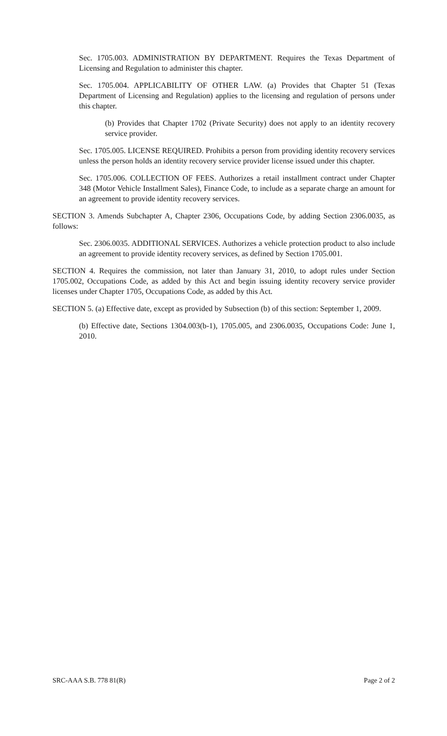Sec. 1705.003. ADMINISTRATION BY DEPARTMENT. Requires the Texas Department of Licensing and Regulation to administer this chapter.
Sec. 1705.004. APPLICABILITY OF OTHER LAW. (a) Provides that Chapter 51 (Texas Department of Licensing and Regulation) applies to the licensing and regulation of persons under this chapter.
(b) Provides that Chapter 1702 (Private Security) does not apply to an identity recovery service provider.
Sec. 1705.005. LICENSE REQUIRED. Prohibits a person from providing identity recovery services unless the person holds an identity recovery service provider license issued under this chapter.
Sec. 1705.006. COLLECTION OF FEES. Authorizes a retail installment contract under Chapter 348 (Motor Vehicle Installment Sales), Finance Code, to include as a separate charge an amount for an agreement to provide identity recovery services.
SECTION 3. Amends Subchapter A, Chapter 2306, Occupations Code, by adding Section 2306.0035, as follows:
Sec. 2306.0035. ADDITIONAL SERVICES. Authorizes a vehicle protection product to also include an agreement to provide identity recovery services, as defined by Section 1705.001.
SECTION 4. Requires the commission, not later than January 31, 2010, to adopt rules under Section 1705.002, Occupations Code, as added by this Act and begin issuing identity recovery service provider licenses under Chapter 1705, Occupations Code, as added by this Act.
SECTION 5. (a) Effective date, except as provided by Subsection (b) of this section: September 1, 2009.
(b) Effective date, Sections 1304.003(b-1), 1705.005, and 2306.0035, Occupations Code: June 1, 2010.
SRC-AAA S.B. 778 81(R) Page 2 of 2